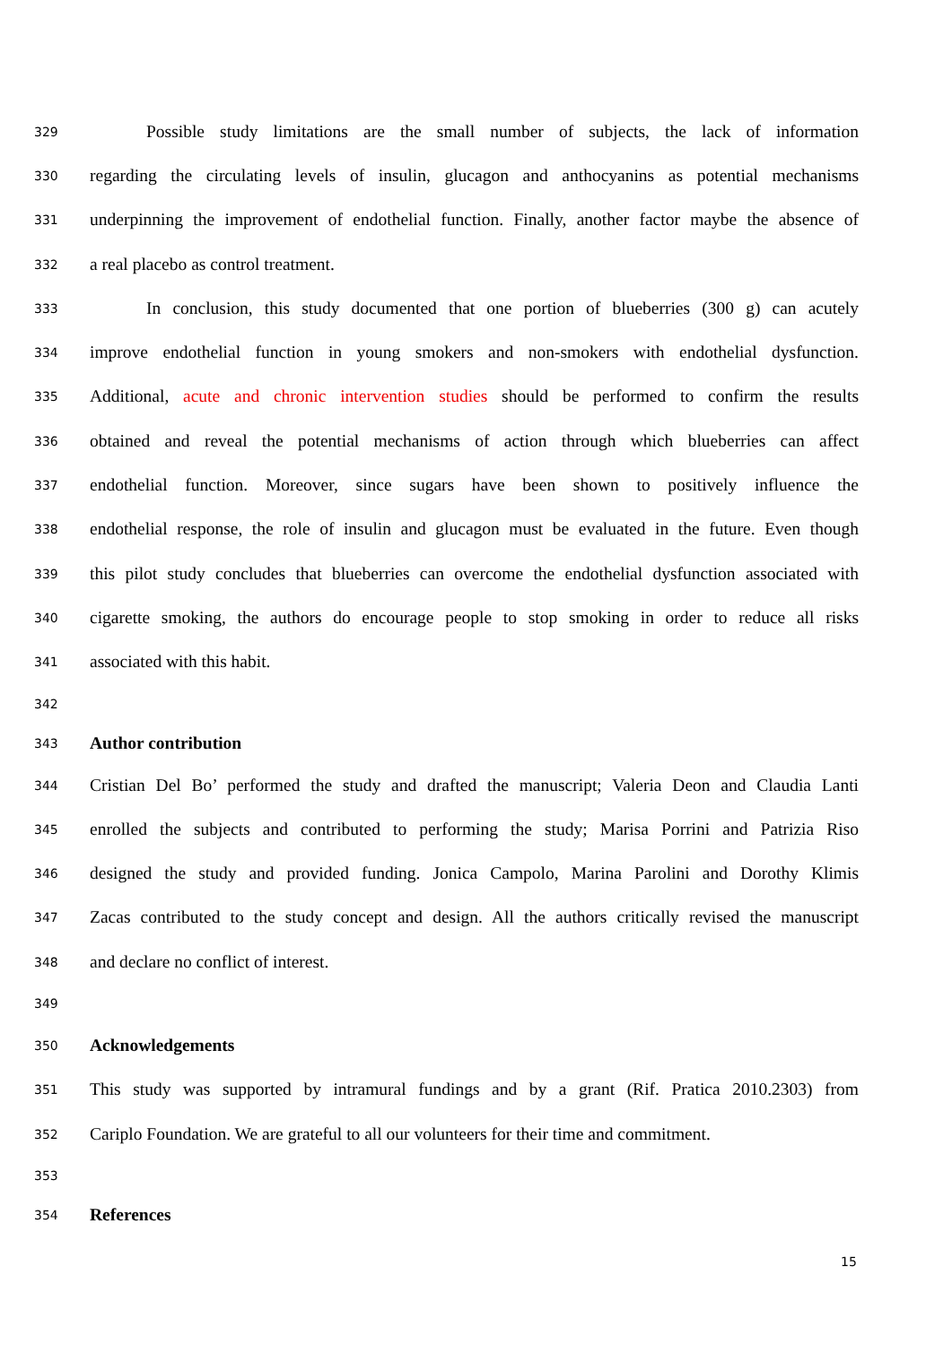329 Possible study limitations are the small number of subjects, the lack of information
330 regarding the circulating levels of insulin, glucagon and anthocyanins as potential mechanisms
331 underpinning the improvement of endothelial function. Finally, another factor maybe the absence of
332 a real placebo as control treatment.
333 In conclusion, this study documented that one portion of blueberries (300 g) can acutely
334 improve endothelial function in young smokers and non-smokers with endothelial dysfunction.
335 Additional, acute and chronic intervention studies should be performed to confirm the results
336 obtained and reveal the potential mechanisms of action through which blueberries can affect
337 endothelial function. Moreover, since sugars have been shown to positively influence the
338 endothelial response, the role of insulin and glucagon must be evaluated in the future. Even though
339 this pilot study concludes that blueberries can overcome the endothelial dysfunction associated with
340 cigarette smoking, the authors do encourage people to stop smoking in order to reduce all risks
341 associated with this habit.
342
343 Author contribution
344 Cristian Del Bo’ performed the study and drafted the manuscript; Valeria Deon and Claudia Lanti
345 enrolled the subjects and contributed to performing the study; Marisa Porrini and Patrizia Riso
346 designed the study and provided funding. Jonica Campolo, Marina Parolini and Dorothy Klimis
347 Zacas contributed to the study concept and design. All the authors critically revised the manuscript
348 and declare no conflict of interest.
349
350 Acknowledgements
351 This study was supported by intramural fundings and by a grant (Rif. Pratica 2010.2303) from
352 Cariplo Foundation. We are grateful to all our volunteers for their time and commitment.
353
354 References
15